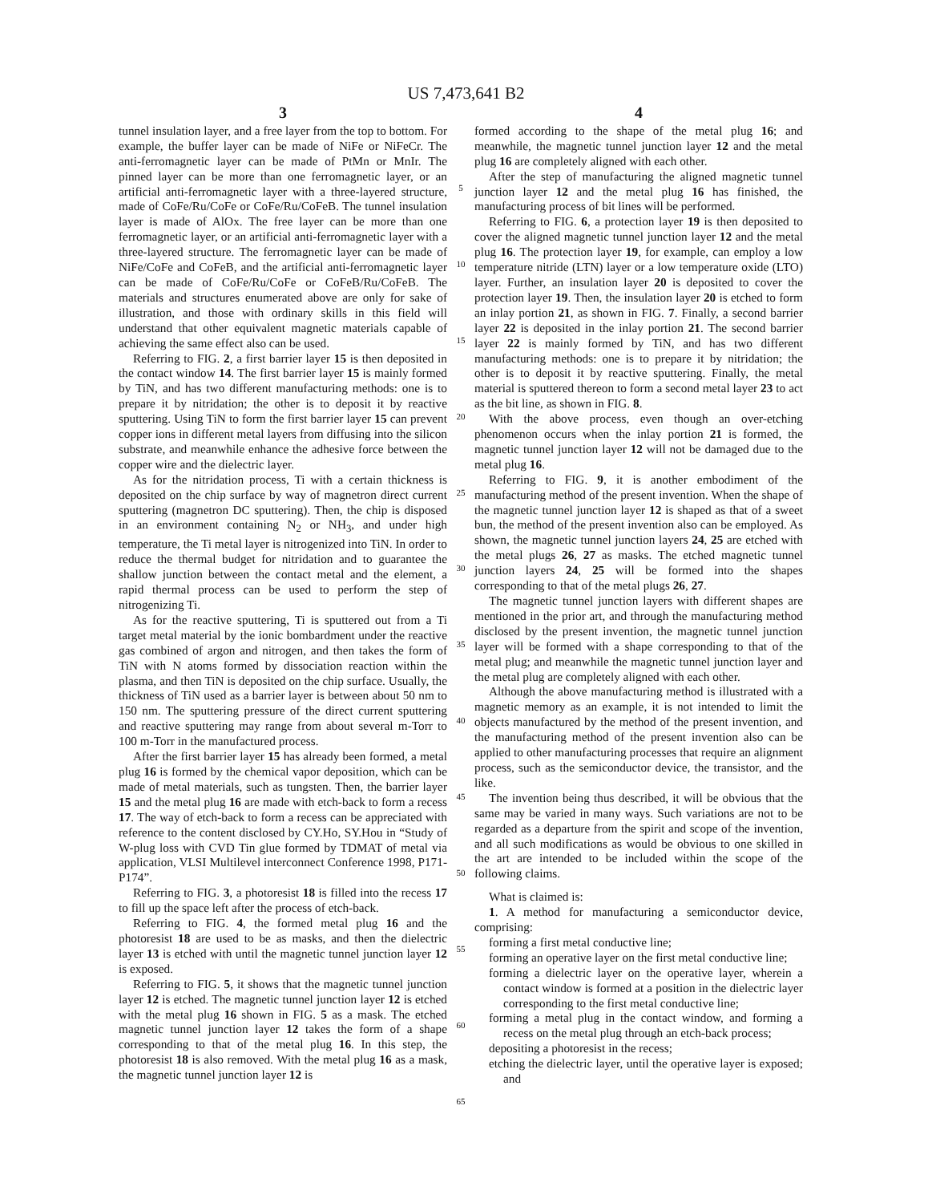US 7,473,641 B2
3
tunnel insulation layer, and a free layer from the top to bottom. For example, the buffer layer can be made of NiFe or NiFeCr. The anti-ferromagnetic layer can be made of PtMn or MnIr. The pinned layer can be more than one ferromagnetic layer, or an artificial anti-ferromagnetic layer with a three-layered structure, made of CoFe/Ru/CoFe or CoFe/Ru/CoFeB. The tunnel insulation layer is made of AlOx. The free layer can be more than one ferromagnetic layer, or an artificial anti-ferromagnetic layer with a three-layered structure. The ferromagnetic layer can be made of NiFe/CoFe and CoFeB, and the artificial anti-ferromagnetic layer can be made of CoFe/Ru/CoFe or CoFeB/Ru/CoFeB. The materials and structures enumerated above are only for sake of illustration, and those with ordinary skills in this field will understand that other equivalent magnetic materials capable of achieving the same effect also can be used.
Referring to FIG. 2, a first barrier layer 15 is then deposited in the contact window 14. The first barrier layer 15 is mainly formed by TiN, and has two different manufacturing methods: one is to prepare it by nitridation; the other is to deposit it by reactive sputtering. Using TiN to form the first barrier layer 15 can prevent copper ions in different metal layers from diffusing into the silicon substrate, and meanwhile enhance the adhesive force between the copper wire and the dielectric layer.
As for the nitridation process, Ti with a certain thickness is deposited on the chip surface by way of magnetron direct current sputtering (magnetron DC sputtering). Then, the chip is disposed in an environment containing N<sub>2</sub> or NH<sub>3</sub>, and under high temperature, the Ti metal layer is nitrogenized into TiN. In order to reduce the thermal budget for nitridation and to guarantee the shallow junction between the contact metal and the element, a rapid thermal process can be used to perform the step of nitrogenizing Ti.
As for the reactive sputtering, Ti is sputtered out from a Ti target metal material by the ionic bombardment under the reactive gas combined of argon and nitrogen, and then takes the form of TiN with N atoms formed by dissociation reaction within the plasma, and then TiN is deposited on the chip surface. Usually, the thickness of TiN used as a barrier layer is between about 50 nm to 150 nm. The sputtering pressure of the direct current sputtering and reactive sputtering may range from about several m-Torr to 100 m-Torr in the manufactured process.
After the first barrier layer 15 has already been formed, a metal plug 16 is formed by the chemical vapor deposition, which can be made of metal materials, such as tungsten. Then, the barrier layer 15 and the metal plug 16 are made with etch-back to form a recess 17. The way of etch-back to form a recess can be appreciated with reference to the content disclosed by CY.Ho, SY.Hou in “Study of W-plug loss with CVD Tin glue formed by TDMAT of metal via application, VLSI Multilevel interconnect Conference 1998, P171-P174”.
Referring to FIG. 3, a photoresist 18 is filled into the recess 17 to fill up the space left after the process of etch-back.
Referring to FIG. 4, the formed metal plug 16 and the photoresist 18 are used to be as masks, and then the dielectric layer 13 is etched with until the magnetic tunnel junction layer 12 is exposed.
Referring to FIG. 5, it shows that the magnetic tunnel junction layer 12 is etched. The magnetic tunnel junction layer 12 is etched with the metal plug 16 shown in FIG. 5 as a mask. The etched magnetic tunnel junction layer 12 takes the form of a shape corresponding to that of the metal plug 16. In this step, the photoresist 18 is also removed. With the metal plug 16 as a mask, the magnetic tunnel junction layer 12 is
5
10
15
20
25
30
35
40
45
50
55
60
65
4
formed according to the shape of the metal plug 16; and meanwhile, the magnetic tunnel junction layer 12 and the metal plug 16 are completely aligned with each other.
After the step of manufacturing the aligned magnetic tunnel junction layer 12 and the metal plug 16 has finished, the manufacturing process of bit lines will be performed.
Referring to FIG. 6, a protection layer 19 is then deposited to cover the aligned magnetic tunnel junction layer 12 and the metal plug 16. The protection layer 19, for example, can employ a low temperature nitride (LTN) layer or a low temperature oxide (LTO) layer. Further, an insulation layer 20 is deposited to cover the protection layer 19. Then, the insulation layer 20 is etched to form an inlay portion 21, as shown in FIG. 7. Finally, a second barrier layer 22 is deposited in the inlay portion 21. The second barrier layer 22 is mainly formed by TiN, and has two different manufacturing methods: one is to prepare it by nitridation; the other is to deposit it by reactive sputtering. Finally, the metal material is sputtered thereon to form a second metal layer 23 to act as the bit line, as shown in FIG. 8.
With the above process, even though an over-etching phenomenon occurs when the inlay portion 21 is formed, the magnetic tunnel junction layer 12 will not be damaged due to the metal plug 16.
Referring to FIG. 9, it is another embodiment of the manufacturing method of the present invention. When the shape of the magnetic tunnel junction layer 12 is shaped as that of a sweet bun, the method of the present invention also can be employed. As shown, the magnetic tunnel junction layers 24, 25 are etched with the metal plugs 26, 27 as masks. The etched magnetic tunnel junction layers 24, 25 will be formed into the shapes corresponding to that of the metal plugs 26, 27.
The magnetic tunnel junction layers with different shapes are mentioned in the prior art, and through the manufacturing method disclosed by the present invention, the magnetic tunnel junction layer will be formed with a shape corresponding to that of the metal plug; and meanwhile the magnetic tunnel junction layer and the metal plug are completely aligned with each other.
Although the above manufacturing method is illustrated with a magnetic memory as an example, it is not intended to limit the objects manufactured by the method of the present invention, and the manufacturing method of the present invention also can be applied to other manufacturing processes that require an alignment process, such as the semiconductor device, the transistor, and the like.
The invention being thus described, it will be obvious that the same may be varied in many ways. Such variations are not to be regarded as a departure from the spirit and scope of the invention, and all such modifications as would be obvious to one skilled in the art are intended to be included within the scope of the following claims.
What is claimed is:
1. A method for manufacturing a semiconductor device, comprising:
forming a first metal conductive line;
forming an operative layer on the first metal conductive line;
forming a dielectric layer on the operative layer, wherein a contact window is formed at a position in the dielectric layer corresponding to the first metal conductive line;
forming a metal plug in the contact window, and forming a recess on the metal plug through an etch-back process;
depositing a photoresist in the recess;
etching the dielectric layer, until the operative layer is exposed; and